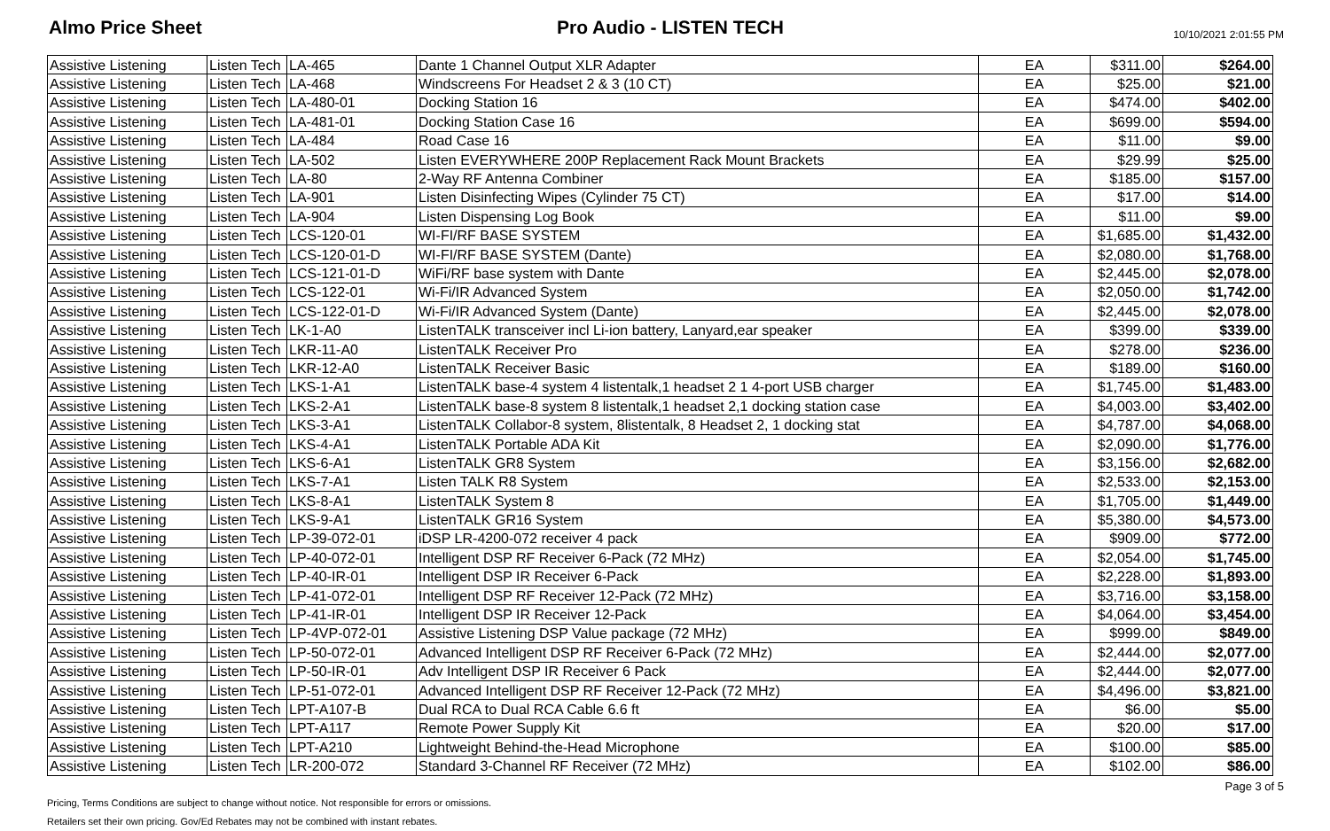Almo Price Sheet Pro Audio - LISTEN TECH
10/10/2021 2:01:55 PM
| Assistive Listening | Listen Tech | LA-465 | Dante 1 Channel Output XLR Adapter | EA | $311.00 | $264.00 |
| Assistive Listening | Listen Tech | LA-468 | Windscreens For Headset 2 & 3 (10 CT) | EA | $25.00 | $21.00 |
| Assistive Listening | Listen Tech | LA-480-01 | Docking Station 16 | EA | $474.00 | $402.00 |
| Assistive Listening | Listen Tech | LA-481-01 | Docking Station Case 16 | EA | $699.00 | $594.00 |
| Assistive Listening | Listen Tech | LA-484 | Road Case 16 | EA | $11.00 | $9.00 |
| Assistive Listening | Listen Tech | LA-502 | Listen EVERYWHERE 200P Replacement Rack Mount Brackets | EA | $29.99 | $25.00 |
| Assistive Listening | Listen Tech | LA-80 | 2-Way RF Antenna Combiner | EA | $185.00 | $157.00 |
| Assistive Listening | Listen Tech | LA-901 | Listen Disinfecting Wipes (Cylinder 75 CT) | EA | $17.00 | $14.00 |
| Assistive Listening | Listen Tech | LA-904 | Listen Dispensing Log Book | EA | $11.00 | $9.00 |
| Assistive Listening | Listen Tech | LCS-120-01 | WI-FI/RF BASE SYSTEM | EA | $1,685.00 | $1,432.00 |
| Assistive Listening | Listen Tech | LCS-120-01-D | WI-FI/RF BASE SYSTEM (Dante) | EA | $2,080.00 | $1,768.00 |
| Assistive Listening | Listen Tech | LCS-121-01-D | WiFi/RF base system with Dante | EA | $2,445.00 | $2,078.00 |
| Assistive Listening | Listen Tech | LCS-122-01 | Wi-Fi/IR Advanced System | EA | $2,050.00 | $1,742.00 |
| Assistive Listening | Listen Tech | LCS-122-01-D | Wi-Fi/IR Advanced System (Dante) | EA | $2,445.00 | $2,078.00 |
| Assistive Listening | Listen Tech | LK-1-A0 | ListenTALK transceiver incl Li-ion battery, Lanyard,ear speaker | EA | $399.00 | $339.00 |
| Assistive Listening | Listen Tech | LKR-11-A0 | ListenTALK Receiver Pro | EA | $278.00 | $236.00 |
| Assistive Listening | Listen Tech | LKR-12-A0 | ListenTALK Receiver Basic | EA | $189.00 | $160.00 |
| Assistive Listening | Listen Tech | LKS-1-A1 | ListenTALK base-4 system 4 listentalk,1 headset 2 1 4-port USB charger | EA | $1,745.00 | $1,483.00 |
| Assistive Listening | Listen Tech | LKS-2-A1 | ListenTALK base-8 system 8 listentalk,1 headset 2,1 docking station case | EA | $4,003.00 | $3,402.00 |
| Assistive Listening | Listen Tech | LKS-3-A1 | ListenTALK Collabor-8 system, 8listentalk, 8 Headset 2, 1 docking stat | EA | $4,787.00 | $4,068.00 |
| Assistive Listening | Listen Tech | LKS-4-A1 | ListenTALK Portable ADA Kit | EA | $2,090.00 | $1,776.00 |
| Assistive Listening | Listen Tech | LKS-6-A1 | ListenTALK GR8 System | EA | $3,156.00 | $2,682.00 |
| Assistive Listening | Listen Tech | LKS-7-A1 | Listen TALK R8 System | EA | $2,533.00 | $2,153.00 |
| Assistive Listening | Listen Tech | LKS-8-A1 | ListenTALK System 8 | EA | $1,705.00 | $1,449.00 |
| Assistive Listening | Listen Tech | LKS-9-A1 | ListenTALK GR16 System | EA | $5,380.00 | $4,573.00 |
| Assistive Listening | Listen Tech | LP-39-072-01 | iDSP LR-4200-072 receiver 4 pack | EA | $909.00 | $772.00 |
| Assistive Listening | Listen Tech | LP-40-072-01 | Intelligent DSP RF Receiver 6-Pack (72 MHz) | EA | $2,054.00 | $1,745.00 |
| Assistive Listening | Listen Tech | LP-40-IR-01 | Intelligent DSP IR Receiver 6-Pack | EA | $2,228.00 | $1,893.00 |
| Assistive Listening | Listen Tech | LP-41-072-01 | Intelligent DSP RF Receiver 12-Pack (72 MHz) | EA | $3,716.00 | $3,158.00 |
| Assistive Listening | Listen Tech | LP-41-IR-01 | Intelligent DSP IR Receiver 12-Pack | EA | $4,064.00 | $3,454.00 |
| Assistive Listening | Listen Tech | LP-4VP-072-01 | Assistive Listening DSP Value package (72 MHz) | EA | $999.00 | $849.00 |
| Assistive Listening | Listen Tech | LP-50-072-01 | Advanced Intelligent DSP RF Receiver 6-Pack (72 MHz) | EA | $2,444.00 | $2,077.00 |
| Assistive Listening | Listen Tech | LP-50-IR-01 | Adv Intelligent DSP IR Receiver 6 Pack | EA | $2,444.00 | $2,077.00 |
| Assistive Listening | Listen Tech | LP-51-072-01 | Advanced Intelligent DSP RF Receiver 12-Pack (72 MHz) | EA | $4,496.00 | $3,821.00 |
| Assistive Listening | Listen Tech | LPT-A107-B | Dual RCA to Dual RCA Cable 6.6 ft | EA | $6.00 | $5.00 |
| Assistive Listening | Listen Tech | LPT-A117 | Remote Power Supply Kit | EA | $20.00 | $17.00 |
| Assistive Listening | Listen Tech | LPT-A210 | Lightweight Behind-the-Head Microphone | EA | $100.00 | $85.00 |
| Assistive Listening | Listen Tech | LR-200-072 | Standard 3-Channel RF Receiver (72 MHz) | EA | $102.00 | $86.00 |
Pricing, Terms Conditions are subject to change without notice. Not responsible for errors or omissions.
Retailers set their own pricing. Gov/Ed Rebates may not be combined with instant rebates.
Page 3 of 5